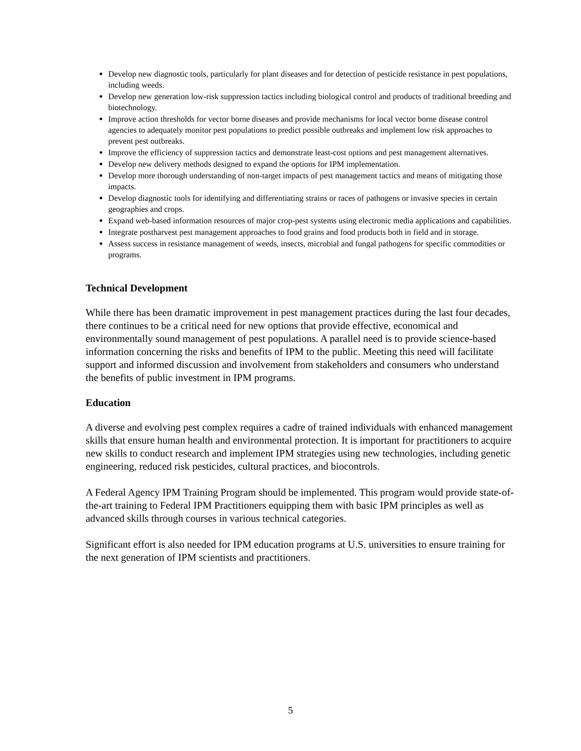Develop new diagnostic tools, particularly for plant diseases and for detection of pesticide resistance in pest populations, including weeds.
Develop new generation low-risk suppression tactics including biological control and products of traditional breeding and biotechnology.
Improve action thresholds for vector borne diseases and provide mechanisms for local vector borne disease control agencies to adequately monitor pest populations to predict possible outbreaks and implement low risk approaches to prevent pest outbreaks.
Improve the efficiency of suppression tactics and demonstrate least-cost options and pest management alternatives.
Develop new delivery methods designed to expand the options for IPM implementation.
Develop more thorough understanding of non-target impacts of pest management tactics and means of mitigating those impacts.
Develop diagnostic tools for identifying and differentiating strains or races of pathogens or invasive species in certain geographies and crops.
Expand web-based information resources of major crop-pest systems using electronic media applications and capabilities.
Integrate postharvest pest management approaches to food grains and food products both in field and in storage.
Assess success in resistance management of weeds, insects, microbial and fungal pathogens for specific commodities or programs.
Technical Development
While there has been dramatic improvement in pest management practices during the last four decades, there continues to be a critical need for new options that provide effective, economical and environmentally sound management of pest populations. A parallel need is to provide science-based information concerning the risks and benefits of IPM to the public. Meeting this need will facilitate support and informed discussion and involvement from stakeholders and consumers who understand the benefits of public investment in IPM programs.
Education
A diverse and evolving pest complex requires a cadre of trained individuals with enhanced management skills that ensure human health and environmental protection. It is important for practitioners to acquire new skills to conduct research and implement IPM strategies using new technologies, including genetic engineering, reduced risk pesticides, cultural practices, and biocontrols.
A Federal Agency IPM Training Program should be implemented. This program would provide state-of-the-art training to Federal IPM Practitioners equipping them with basic IPM principles as well as advanced skills through courses in various technical categories.
Significant effort is also needed for IPM education programs at U.S. universities to ensure training for the next generation of IPM scientists and practitioners.
5